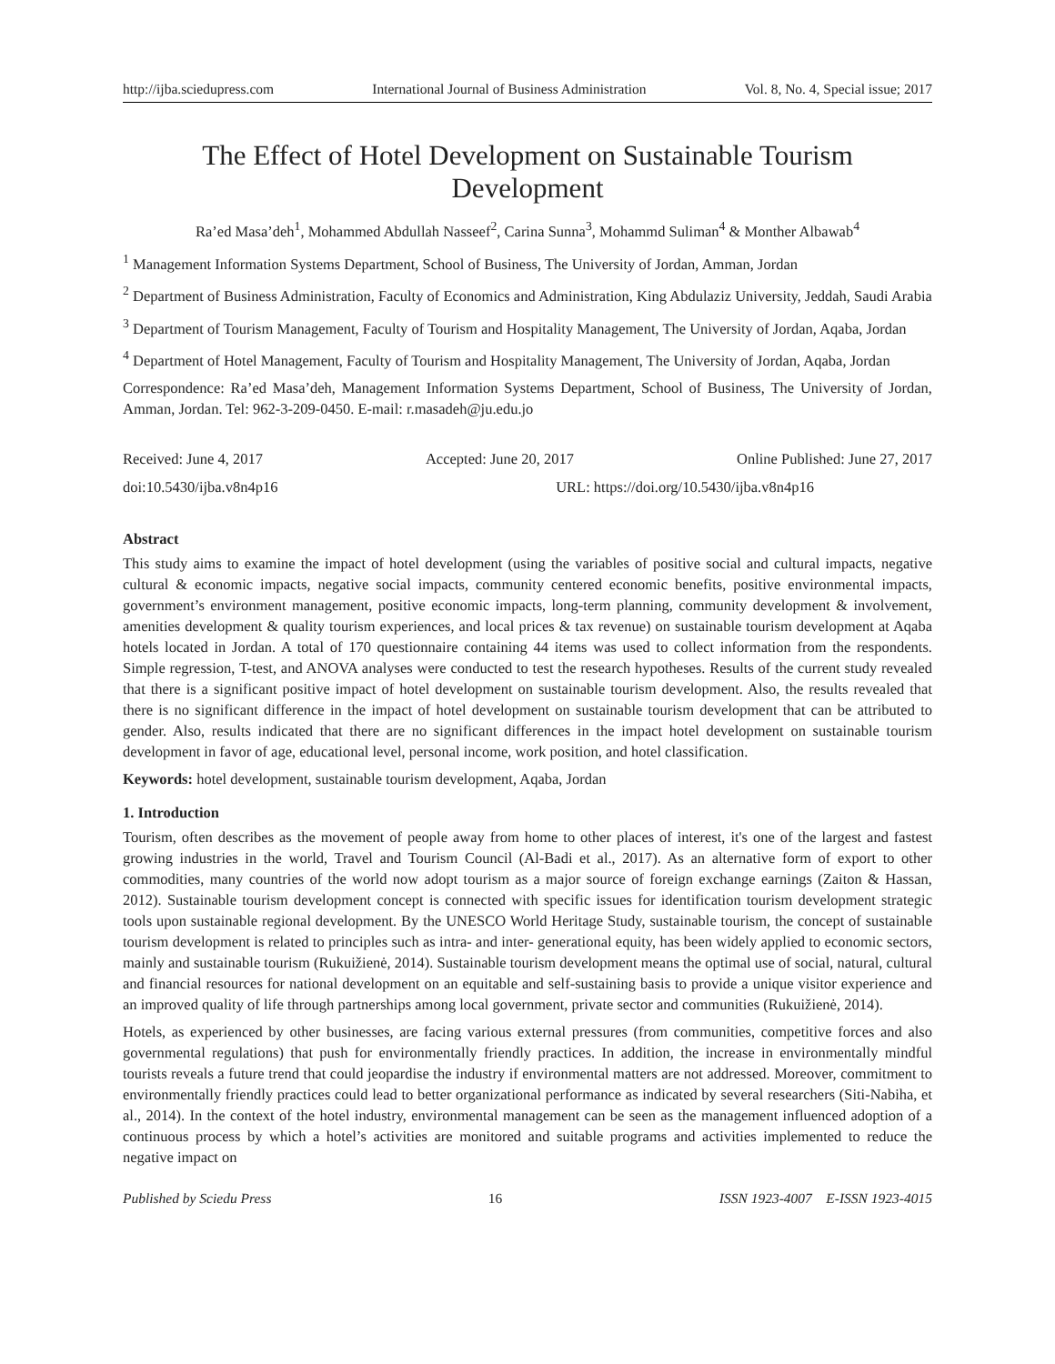http://ijba.sciedupress.com International Journal of Business Administration Vol. 8, No. 4, Special issue; 2017
The Effect of Hotel Development on Sustainable Tourism Development
Ra’ed Masa’deh<sup>1</sup>, Mohammed Abdullah Nasseef<sup>2</sup>, Carina Sunna<sup>3</sup>, Mohammd Suliman<sup>4</sup> & Monther Albawab<sup>4</sup>
<sup>1</sup> Management Information Systems Department, School of Business, The University of Jordan, Amman, Jordan
<sup>2</sup> Department of Business Administration, Faculty of Economics and Administration, King Abdulaziz University, Jeddah, Saudi Arabia
<sup>3</sup> Department of Tourism Management, Faculty of Tourism and Hospitality Management, The University of Jordan, Aqaba, Jordan
<sup>4</sup> Department of Hotel Management, Faculty of Tourism and Hospitality Management, The University of Jordan, Aqaba, Jordan
Correspondence: Ra’ed Masa’deh, Management Information Systems Department, School of Business, The University of Jordan, Amman, Jordan. Tel: 962-3-209-0450. E-mail: r.masadeh@ju.edu.jo
Received: June 4, 2017 Accepted: June 20, 2017 Online Published: June 27, 2017
doi:10.5430/ijba.v8n4p16 URL: https://doi.org/10.5430/ijba.v8n4p16
Abstract
This study aims to examine the impact of hotel development (using the variables of positive social and cultural impacts, negative cultural & economic impacts, negative social impacts, community centered economic benefits, positive environmental impacts, government’s environment management, positive economic impacts, long-term planning, community development & involvement, amenities development & quality tourism experiences, and local prices & tax revenue) on sustainable tourism development at Aqaba hotels located in Jordan. A total of 170 questionnaire containing 44 items was used to collect information from the respondents. Simple regression, T-test, and ANOVA analyses were conducted to test the research hypotheses. Results of the current study revealed that there is a significant positive impact of hotel development on sustainable tourism development. Also, the results revealed that there is no significant difference in the impact of hotel development on sustainable tourism development that can be attributed to gender. Also, results indicated that there are no significant differences in the impact hotel development on sustainable tourism development in favor of age, educational level, personal income, work position, and hotel classification.
Keywords: hotel development, sustainable tourism development, Aqaba, Jordan
1. Introduction
Tourism, often describes as the movement of people away from home to other places of interest, it's one of the largest and fastest growing industries in the world, Travel and Tourism Council (Al-Badi et al., 2017). As an alternative form of export to other commodities, many countries of the world now adopt tourism as a major source of foreign exchange earnings (Zaiton & Hassan, 2012). Sustainable tourism development concept is connected with specific issues for identification tourism development strategic tools upon sustainable regional development. By the UNESCO World Heritage Study, sustainable tourism, the concept of sustainable tourism development is related to principles such as intra- and inter- generational equity, has been widely applied to economic sectors, mainly and sustainable tourism (Rukuižienė, 2014). Sustainable tourism development means the optimal use of social, natural, cultural and financial resources for national development on an equitable and self-sustaining basis to provide a unique visitor experience and an improved quality of life through partnerships among local government, private sector and communities (Rukuižienė, 2014).
Hotels, as experienced by other businesses, are facing various external pressures (from communities, competitive forces and also governmental regulations) that push for environmentally friendly practices. In addition, the increase in environmentally mindful tourists reveals a future trend that could jeopardise the industry if environmental matters are not addressed. Moreover, commitment to environmentally friendly practices could lead to better organizational performance as indicated by several researchers (Siti-Nabiha, et al., 2014). In the context of the hotel industry, environmental management can be seen as the management influenced adoption of a continuous process by which a hotel’s activities are monitored and suitable programs and activities implemented to reduce the negative impact on
Published by Sciedu Press 16 ISSN 1923-4007 E-ISSN 1923-4015